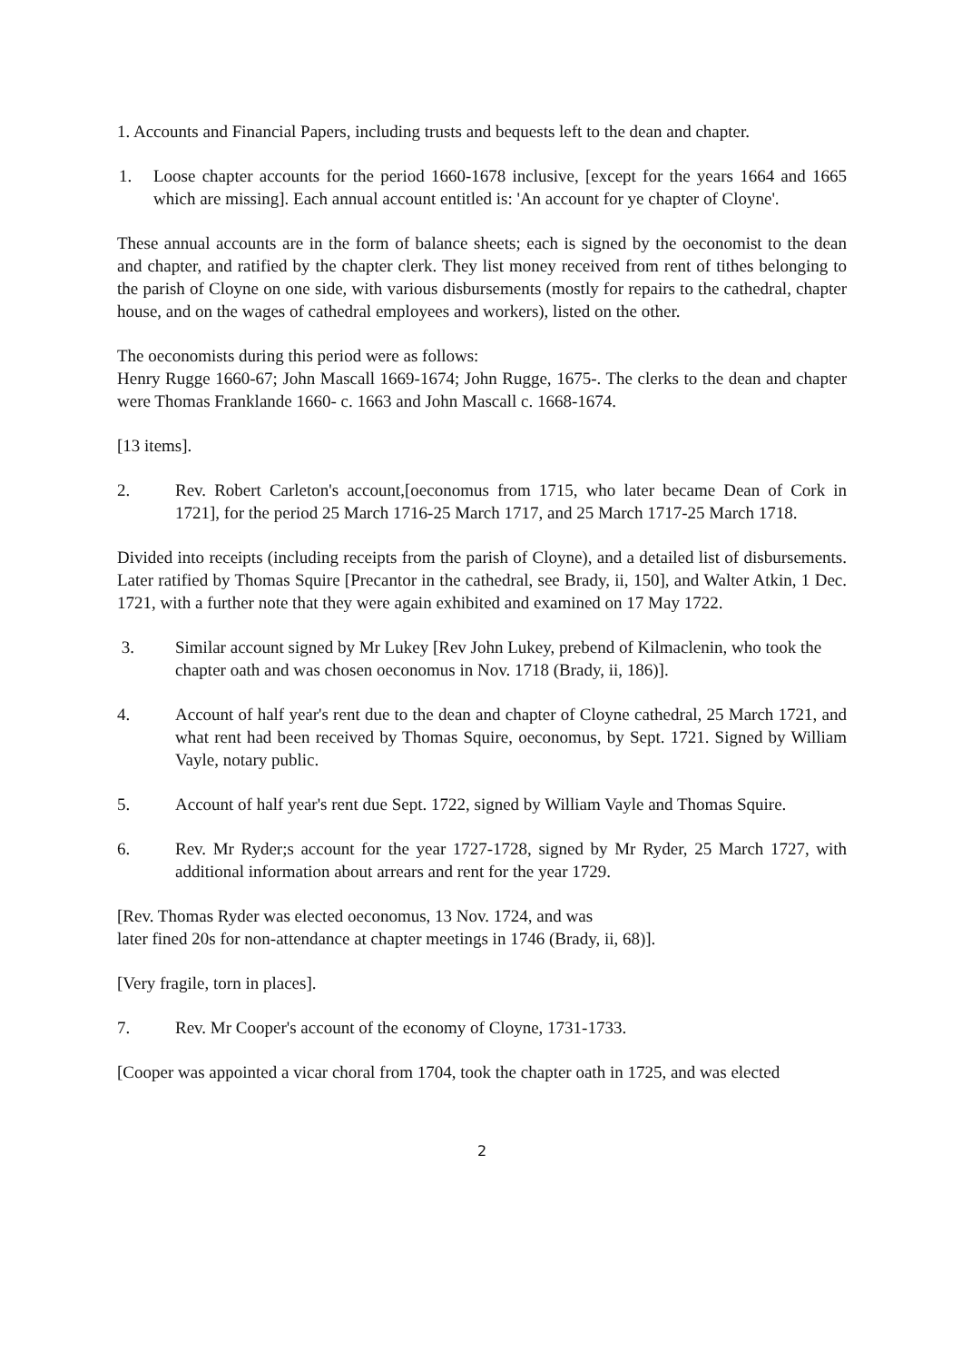1. Accounts and Financial Papers, including trusts and bequests left to the dean and chapter.
1. Loose chapter accounts for the period 1660-1678 inclusive, [except for the years 1664 and 1665 which are missing]. Each annual account entitled is: 'An account for ye chapter of Cloyne'.
These annual accounts are in the form of balance sheets; each is signed by the oeconomist to the dean and chapter, and ratified by the chapter clerk. They list money received from rent of tithes belonging to the parish of Cloyne on one side, with various disbursements (mostly for repairs to the cathedral, chapter house, and on the wages of cathedral employees and workers), listed on the other.
The oeconomists during this period were as follows:
Henry Rugge 1660-67; John Mascall 1669-1674; John Rugge, 1675-. The clerks to the dean and chapter were Thomas Franklande 1660- c. 1663 and John Mascall c. 1668-1674.
[13 items].
2. Rev. Robert Carleton's account,[oeconomus from 1715, who later became Dean of Cork in 1721], for the period 25 March 1716-25 March 1717, and 25 March 1717-25 March 1718.
Divided into receipts (including receipts from the parish of Cloyne), and a detailed list of disbursements. Later ratified by Thomas Squire [Precantor in the cathedral, see Brady, ii, 150], and Walter Atkin, 1 Dec. 1721, with a further note that they were again exhibited and examined on 17 May 1722.
3. Similar account signed by Mr Lukey [Rev John Lukey, prebend of Kilmaclenin, who took the chapter oath and was chosen oeconomus in Nov. 1718 (Brady, ii, 186)].
4. Account of half year's rent due to the dean and chapter of Cloyne cathedral, 25 March 1721, and what rent had been received by Thomas Squire, oeconomus, by Sept. 1721. Signed by William Vayle, notary public.
5. Account of half year's rent due Sept. 1722, signed by William Vayle and Thomas Squire.
6. Rev. Mr Ryder;s account for the year 1727-1728, signed by Mr Ryder, 25 March 1727, with additional information about arrears and rent for the year 1729.
[Rev. Thomas Ryder was elected oeconomus, 13 Nov. 1724, and was
later fined 20s for non-attendance at chapter meetings in 1746 (Brady, ii, 68)].
[Very fragile, torn in places].
7. Rev. Mr Cooper's account of the economy of Cloyne, 1731-1733.
[Cooper was appointed a vicar choral from 1704, took the chapter oath in 1725, and was elected
2